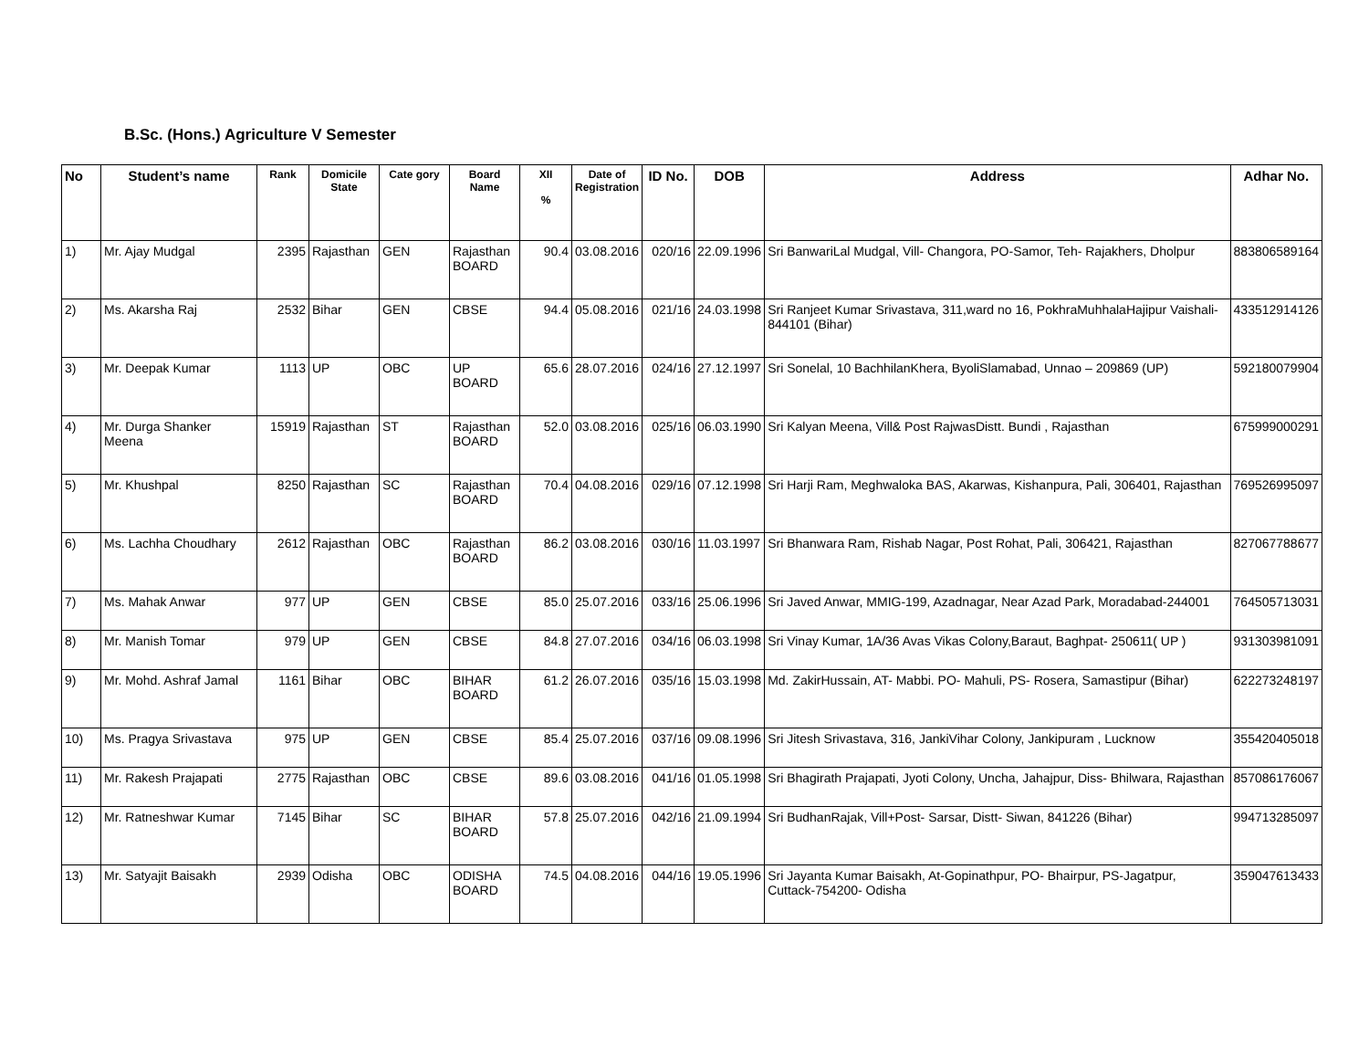B.Sc. (Hons.) Agriculture V Semester
| No | Student’s name | Rank | Domicile State | Cate gory | Board Name | XII % | Date of Registration | ID No. | DOB | Address | Adhar No. |
| --- | --- | --- | --- | --- | --- | --- | --- | --- | --- | --- | --- |
| 1) | Mr. Ajay Mudgal | 2395 | Rajasthan | GEN | Rajasthan BOARD | 90.4 | 03.08.2016 | 020/16 | 22.09.1996 | Sri BanwariLal Mudgal, Vill- Changora, PO-Samor, Teh- Rajakhers, Dholpur | 883806589164 |
| 2) | Ms. Akarsha Raj | 2532 | Bihar | GEN | CBSE | 94.4 | 05.08.2016 | 021/16 | 24.03.1998 | Sri Ranjeet Kumar Srivastava, 311,ward no 16, PokhraMuhhalaHajipur Vaishali-844101 (Bihar) | 433512914126 |
| 3) | Mr. Deepak Kumar | 1113 | UP | OBC | UP BOARD | 65.6 | 28.07.2016 | 024/16 | 27.12.1997 | Sri Sonelal, 10 BachhilanKhera, ByoliSlamabad, Unnao – 209869 (UP) | 592180079904 |
| 4) | Mr. Durga Shanker Meena | 15919 | Rajasthan | ST | Rajasthan BOARD | 52.0 | 03.08.2016 | 025/16 | 06.03.1990 | Sri Kalyan Meena, Vill& Post RajwasDistt. Bundi , Rajasthan | 675999000291 |
| 5) | Mr. Khushpal | 8250 | Rajasthan | SC | Rajasthan BOARD | 70.4 | 04.08.2016 | 029/16 | 07.12.1998 | Sri Harji Ram, Meghwaloka BAS, Akarwas, Kishanpura, Pali, 306401, Rajasthan | 769526995097 |
| 6) | Ms. Lachha Choudhary | 2612 | Rajasthan | OBC | Rajasthan BOARD | 86.2 | 03.08.2016 | 030/16 | 11.03.1997 | Sri Bhanwara Ram, Rishab Nagar, Post Rohat, Pali, 306421, Rajasthan | 827067788677 |
| 7) | Ms. Mahak Anwar | 977 | UP | GEN | CBSE | 85.0 | 25.07.2016 | 033/16 | 25.06.1996 | Sri Javed Anwar, MMIG-199, Azadnagar, Near Azad Park, Moradabad-244001 | 764505713031 |
| 8) | Mr. Manish Tomar | 979 | UP | GEN | CBSE | 84.8 | 27.07.2016 | 034/16 | 06.03.1998 | Sri Vinay Kumar, 1A/36 Avas Vikas Colony,Baraut, Baghpat- 250611( UP ) | 931303981091 |
| 9) | Mr. Mohd. Ashraf Jamal | 1161 | Bihar | OBC | BIHAR BOARD | 61.2 | 26.07.2016 | 035/16 | 15.03.1998 | Md. ZakirHussain, AT- Mabbi. PO- Mahuli, PS- Rosera, Samastipur (Bihar) | 622273248197 |
| 10) | Ms. Pragya Srivastava | 975 | UP | GEN | CBSE | 85.4 | 25.07.2016 | 037/16 | 09.08.1996 | Sri Jitesh Srivastava, 316, JankiVihar Colony, Jankipuram , Lucknow | 355420405018 |
| 11) | Mr. Rakesh Prajapati | 2775 | Rajasthan | OBC | CBSE | 89.6 | 03.08.2016 | 041/16 | 01.05.1998 | Sri Bhagirath Prajapati, Jyoti Colony, Uncha, Jahajpur, Diss- Bhilwara, Rajasthan | 857086176067 |
| 12) | Mr. Ratneshwar Kumar | 7145 | Bihar | SC | BIHAR BOARD | 57.8 | 25.07.2016 | 042/16 | 21.09.1994 | Sri BudhanRajak, Vill+Post- Sarsar, Distt- Siwan, 841226 (Bihar) | 994713285097 |
| 13) | Mr. Satyajit Baisakh | 2939 | Odisha | OBC | ODISHA BOARD | 74.5 | 04.08.2016 | 044/16 | 19.05.1996 | Sri Jayanta Kumar Baisakh, At-Gopinathpur, PO- Bhairpur, PS-Jagatpur, Cuttack-754200- Odisha | 359047613433 |